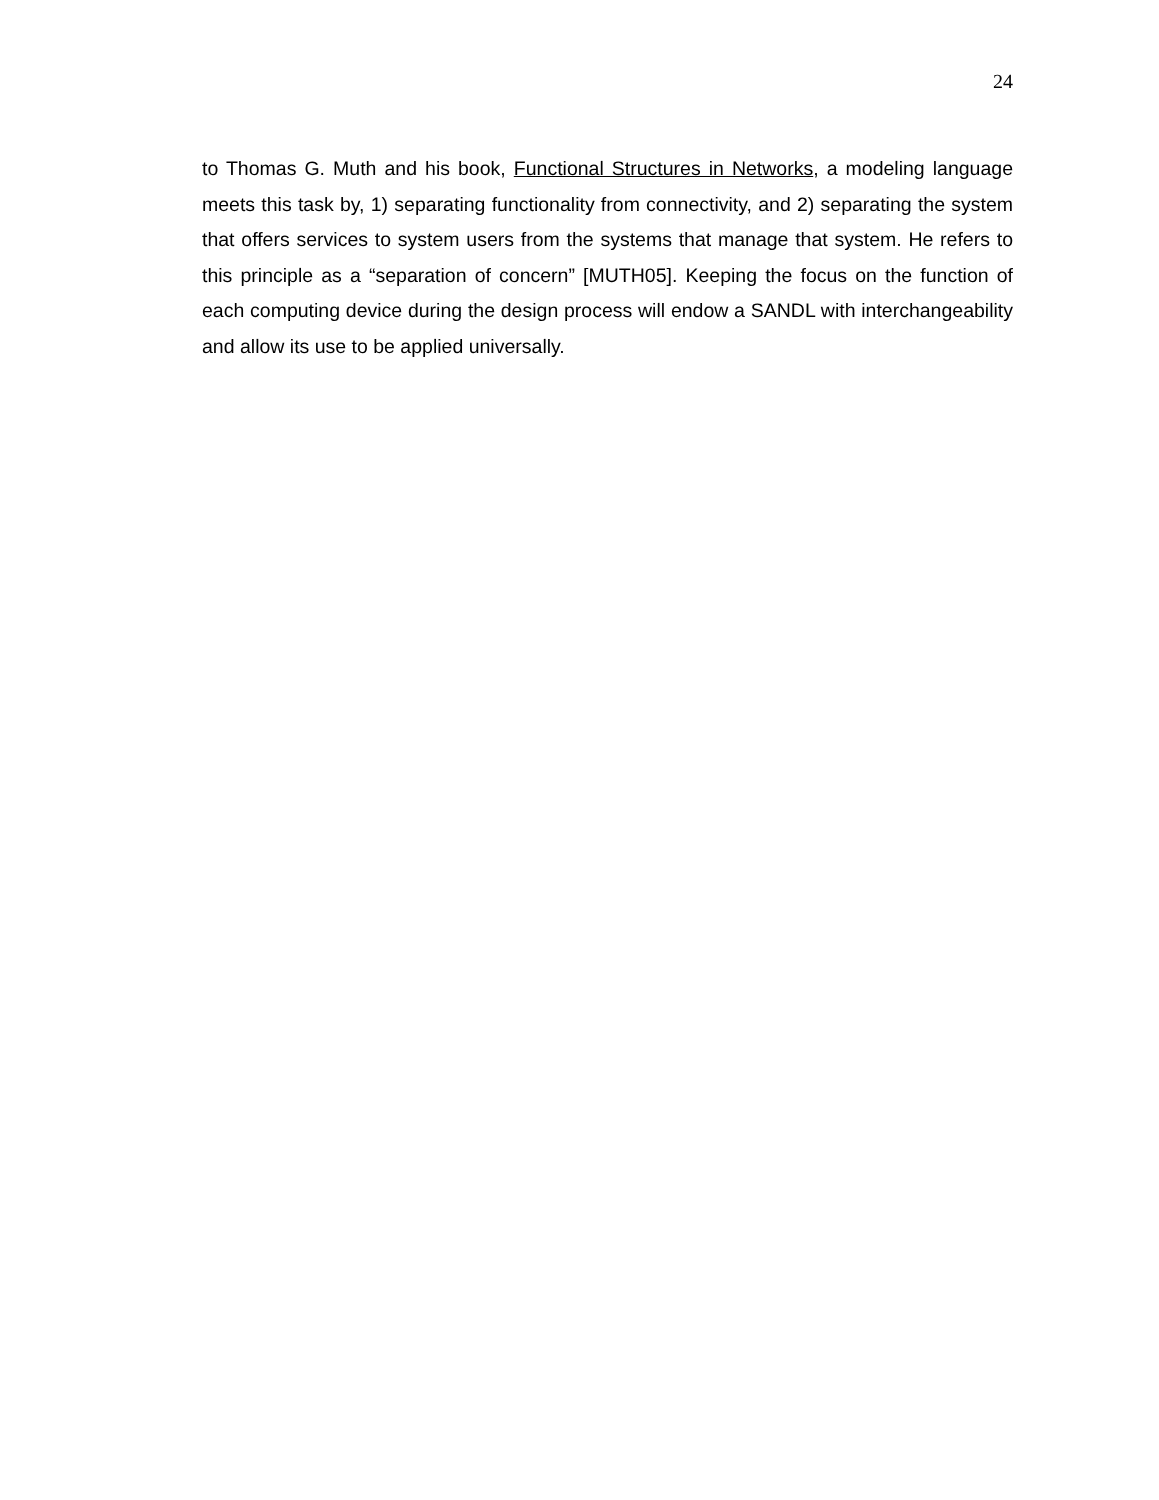24
to Thomas G. Muth and his book, Functional Structures in Networks, a modeling language meets this task by, 1) separating functionality from connectivity, and 2) separating the system that offers services to system users from the systems that manage that system. He refers to this principle as a “separation of concern” [MUTH05]. Keeping the focus on the function of each computing device during the design process will endow a SANDL with interchangeability and allow its use to be applied universally.